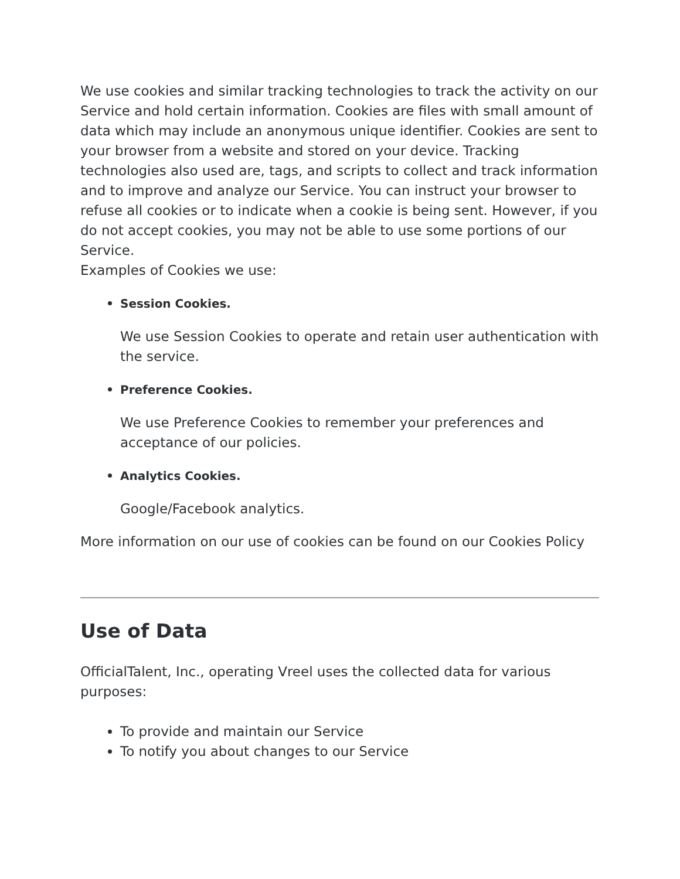We use cookies and similar tracking technologies to track the activity on our Service and hold certain information. Cookies are files with small amount of data which may include an anonymous unique identifier. Cookies are sent to your browser from a website and stored on your device. Tracking technologies also used are, tags, and scripts to collect and track information and to improve and analyze our Service. You can instruct your browser to refuse all cookies or to indicate when a cookie is being sent. However, if you do not accept cookies, you may not be able to use some portions of our Service.
Examples of Cookies we use:
Session Cookies.
We use Session Cookies to operate and retain user authentication with the service.
Preference Cookies.
We use Preference Cookies to remember your preferences and acceptance of our policies.
Analytics Cookies.
Google/Facebook analytics.
More information on our use of cookies can be found on our Cookies Policy
Use of Data
OfficialTalent, Inc., operating Vreel uses the collected data for various purposes:
To provide and maintain our Service
To notify you about changes to our Service